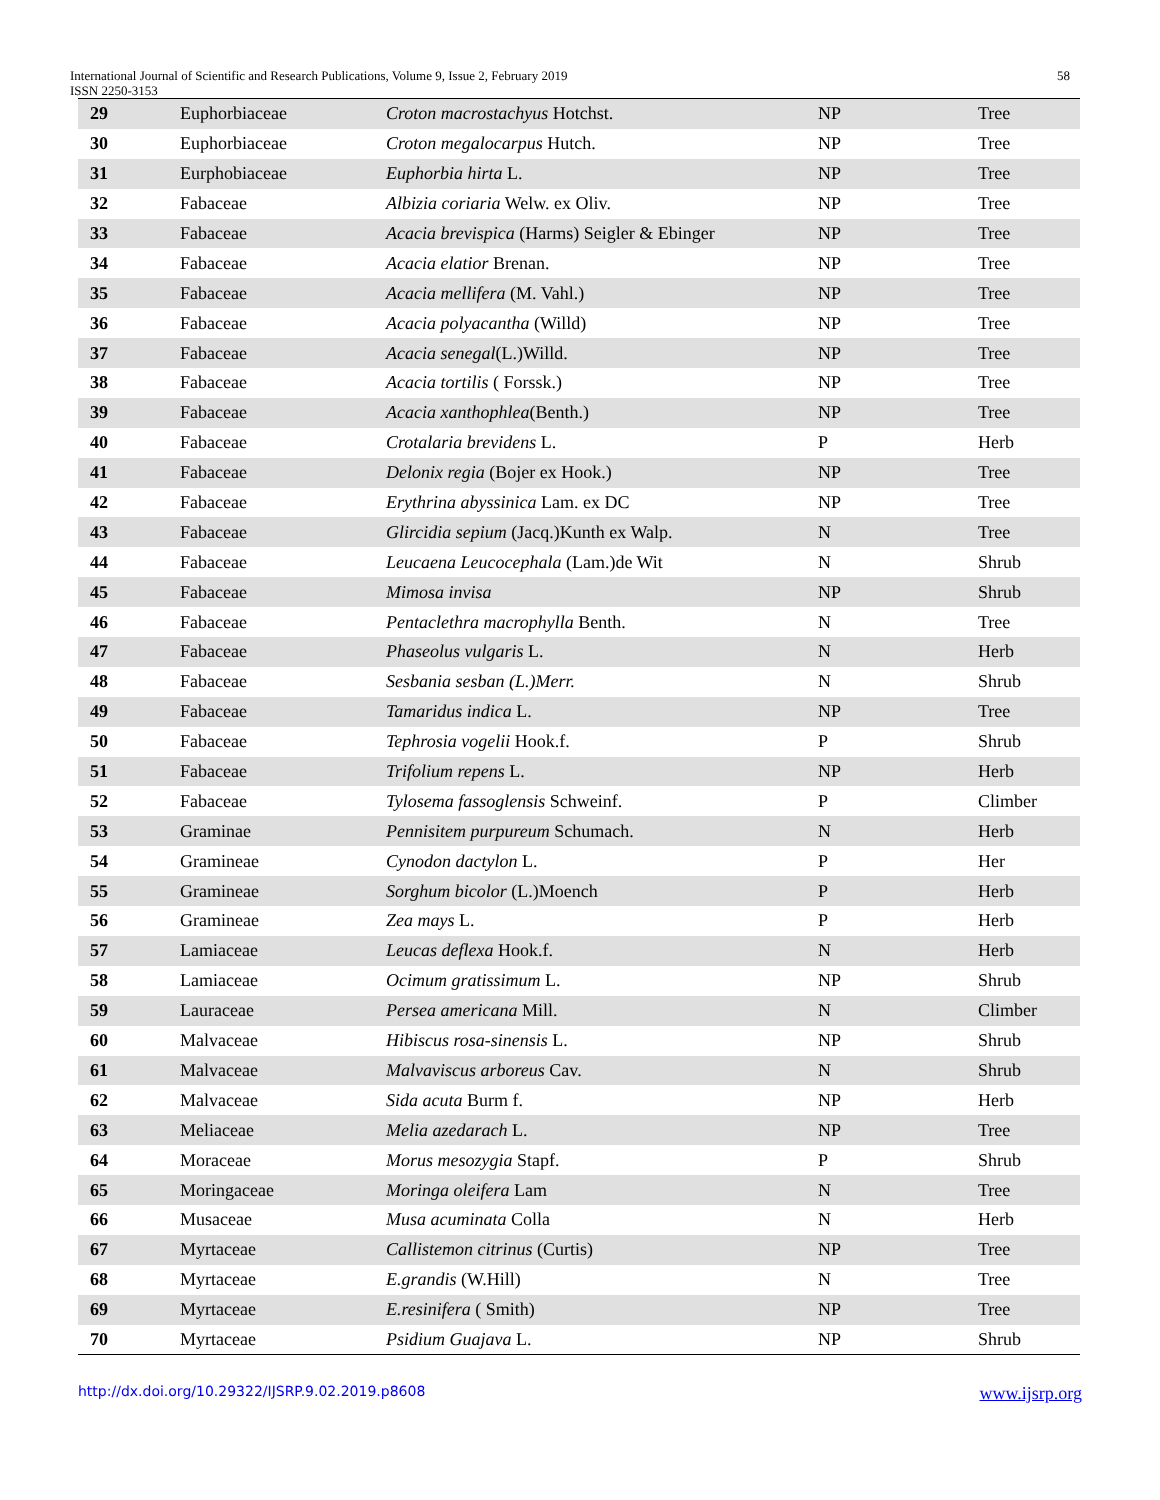International Journal of Scientific and Research Publications, Volume 9, Issue 2, February 2019 58
ISSN 2250-3153
| 29 | Euphorbiaceae | Croton macrostachyus Hotchst. | NP | Tree |
| 30 | Euphorbiaceae | Croton megalocarpus Hutch. | NP | Tree |
| 31 | Eurphobiaceae | Euphorbia hirta L. | NP | Tree |
| 32 | Fabaceae | Albizia coriaria Welw. ex Oliv. | NP | Tree |
| 33 | Fabaceae | Acacia brevispica (Harms) Seigler & Ebinger | NP | Tree |
| 34 | Fabaceae | Acacia elatior Brenan. | NP | Tree |
| 35 | Fabaceae | Acacia mellifera (M. Vahl.) | NP | Tree |
| 36 | Fabaceae | Acacia polyacantha (Willd) | NP | Tree |
| 37 | Fabaceae | Acacia senegal (L.)Willd. | NP | Tree |
| 38 | Fabaceae | Acacia tortilis ( Forssk.) | NP | Tree |
| 39 | Fabaceae | Acacia xanthophlea (Benth.) | NP | Tree |
| 40 | Fabaceae | Crotalaria brevidens L. | P | Herb |
| 41 | Fabaceae | Delonix regia (Bojer ex Hook.) | NP | Tree |
| 42 | Fabaceae | Erythrina abyssinica Lam. ex DC | NP | Tree |
| 43 | Fabaceae | Glircidia sepium (Jacq.)Kunth ex Walp. | N | Tree |
| 44 | Fabaceae | Leucaena Leucocephala (Lam.)de Wit | N | Shrub |
| 45 | Fabaceae | Mimosa invisa | NP | Shrub |
| 46 | Fabaceae | Pentaclethra macrophylla Benth. | N | Tree |
| 47 | Fabaceae | Phaseolus vulgaris L. | N | Herb |
| 48 | Fabaceae | Sesbania sesban (L.)Merr. | N | Shrub |
| 49 | Fabaceae | Tamaridus indica L. | NP | Tree |
| 50 | Fabaceae | Tephrosia vogelii Hook.f. | P | Shrub |
| 51 | Fabaceae | Trifolium repens L. | NP | Herb |
| 52 | Fabaceae | Tylosema fassoglensis Schweinf. | P | Climber |
| 53 | Graminae | Pennisitem purpureum Schumach. | N | Herb |
| 54 | Gramineae | Cynodon dactylon L. | P | Her |
| 55 | Gramineae | Sorghum bicolor (L.)Moench | P | Herb |
| 56 | Gramineae | Zea mays L. | P | Herb |
| 57 | Lamiaceae | Leucas deflexa Hook.f. | N | Herb |
| 58 | Lamiaceae | Ocimum gratissimum L. | NP | Shrub |
| 59 | Lauraceae | Persea americana Mill. | N | Climber |
| 60 | Malvaceae | Hibiscus rosa-sinensis L. | NP | Shrub |
| 61 | Malvaceae | Malvaviscus arboreus Cav. | N | Shrub |
| 62 | Malvaceae | Sida acuta Burm f. | NP | Herb |
| 63 | Meliaceae | Melia azedarach L. | NP | Tree |
| 64 | Moraceae | Morus mesozygia Stapf. | P | Shrub |
| 65 | Moringaceae | Moringa oleifera Lam | N | Tree |
| 66 | Musaceae | Musa acuminata Colla | N | Herb |
| 67 | Myrtaceae | Callistemon citrinus (Curtis) | NP | Tree |
| 68 | Myrtaceae | E.grandis (W.Hill) | N | Tree |
| 69 | Myrtaceae | E.resinifera ( Smith) | NP | Tree |
| 70 | Myrtaceae | Psidium Guajava L. | NP | Shrub |
http://dx.doi.org/10.29322/IJSRP.9.02.2019.p8608 www.ijsrp.org